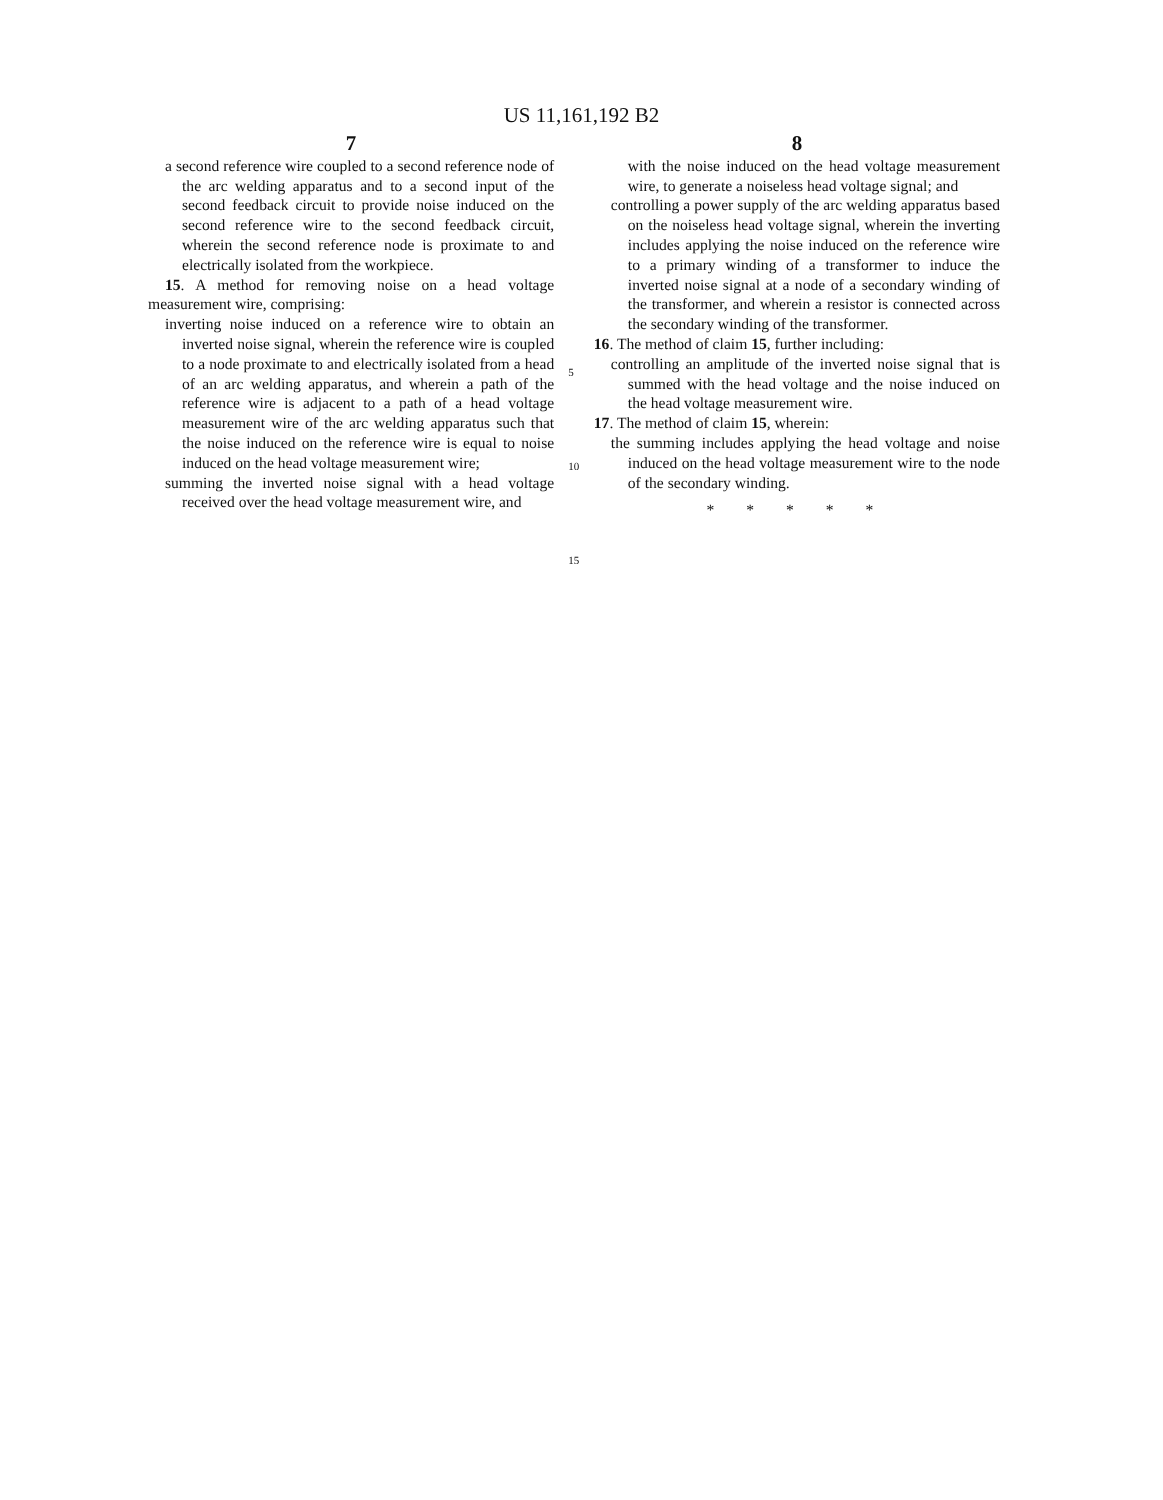US 11,161,192 B2
7
a second reference wire coupled to a second reference node of the arc welding apparatus and to a second input of the second feedback circuit to provide noise induced on the second reference wire to the second feedback circuit, wherein the second reference node is proximate to and electrically isolated from the workpiece.
15. A method for removing noise on a head voltage measurement wire, comprising:
inverting noise induced on a reference wire to obtain an inverted noise signal, wherein the reference wire is coupled to a node proximate to and electrically isolated from a head of an arc welding apparatus, and wherein a path of the reference wire is adjacent to a path of a head voltage measurement wire of the arc welding apparatus such that the noise induced on the reference wire is equal to noise induced on the head voltage measurement wire;
summing the inverted noise signal with a head voltage received over the head voltage measurement wire, and
5
10
15
8
with the noise induced on the head voltage measurement wire, to generate a noiseless head voltage signal; and
controlling a power supply of the arc welding apparatus based on the noiseless head voltage signal, wherein the inverting includes applying the noise induced on the reference wire to a primary winding of a transformer to induce the inverted noise signal at a node of a secondary winding of the transformer, and wherein a resistor is connected across the secondary winding of the transformer.
16. The method of claim 15, further including:
controlling an amplitude of the inverted noise signal that is summed with the head voltage and the noise induced on the head voltage measurement wire.
17. The method of claim 15, wherein:
the summing includes applying the head voltage and noise induced on the head voltage measurement wire to the node of the secondary winding.
* * * * *